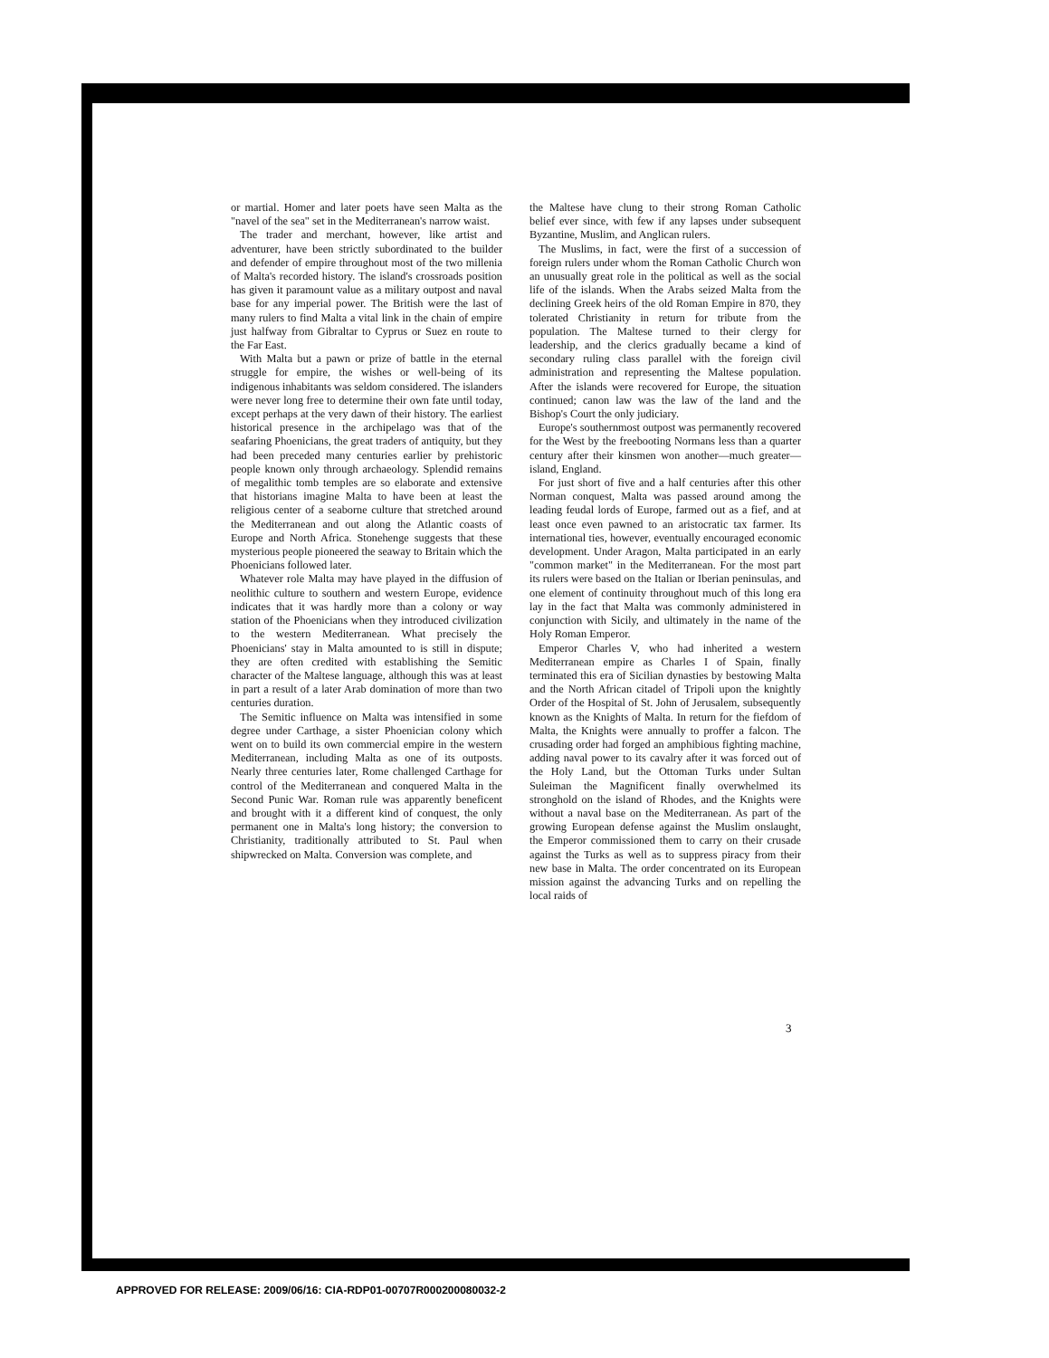or martial. Homer and later poets have seen Malta as the "navel of the sea" set in the Mediterranean's narrow waist.
The trader and merchant, however, like artist and adventurer, have been strictly subordinated to the builder and defender of empire throughout most of the two millenia of Malta's recorded history. The island's crossroads position has given it paramount value as a military outpost and naval base for any imperial power. The British were the last of many rulers to find Malta a vital link in the chain of empire just halfway from Gibraltar to Cyprus or Suez en route to the Far East.
With Malta but a pawn or prize of battle in the eternal struggle for empire, the wishes or well-being of its indigenous inhabitants was seldom considered. The islanders were never long free to determine their own fate until today, except perhaps at the very dawn of their history. The earliest historical presence in the archipelago was that of the seafaring Phoenicians, the great traders of antiquity, but they had been preceded many centuries earlier by prehistoric people known only through archaeology. Splendid remains of megalithic tomb temples are so elaborate and extensive that historians imagine Malta to have been at least the religious center of a seaborne culture that stretched around the Mediterranean and out along the Atlantic coasts of Europe and North Africa. Stonehenge suggests that these mysterious people pioneered the seaway to Britain which the Phoenicians followed later.
Whatever role Malta may have played in the diffusion of neolithic culture to southern and western Europe, evidence indicates that it was hardly more than a colony or way station of the Phoenicians when they introduced civilization to the western Mediterranean. What precisely the Phoenicians' stay in Malta amounted to is still in dispute; they are often credited with establishing the Semitic character of the Maltese language, although this was at least in part a result of a later Arab domination of more than two centuries duration.
The Semitic influence on Malta was intensified in some degree under Carthage, a sister Phoenician colony which went on to build its own commercial empire in the western Mediterranean, including Malta as one of its outposts. Nearly three centuries later, Rome challenged Carthage for control of the Mediterranean and conquered Malta in the Second Punic War. Roman rule was apparently beneficent and brought with it a different kind of conquest, the only permanent one in Malta's long history; the conversion to Christianity, traditionally attributed to St. Paul when shipwrecked on Malta. Conversion was complete, and
the Maltese have clung to their strong Roman Catholic belief ever since, with few if any lapses under subsequent Byzantine, Muslim, and Anglican rulers.
The Muslims, in fact, were the first of a succession of foreign rulers under whom the Roman Catholic Church won an unusually great role in the political as well as the social life of the islands. When the Arabs seized Malta from the declining Greek heirs of the old Roman Empire in 870, they tolerated Christianity in return for tribute from the population. The Maltese turned to their clergy for leadership, and the clerics gradually became a kind of secondary ruling class parallel with the foreign civil administration and representing the Maltese population. After the islands were recovered for Europe, the situation continued; canon law was the law of the land and the Bishop's Court the only judiciary.
Europe's southernmost outpost was permanently recovered for the West by the freebooting Normans less than a quarter century after their kinsmen won another—much greater—island, England.
For just short of five and a half centuries after this other Norman conquest, Malta was passed around among the leading feudal lords of Europe, farmed out as a fief, and at least once even pawned to an aristocratic tax farmer. Its international ties, however, eventually encouraged economic development. Under Aragon, Malta participated in an early "common market" in the Mediterranean. For the most part its rulers were based on the Italian or Iberian peninsulas, and one element of continuity throughout much of this long era lay in the fact that Malta was commonly administered in conjunction with Sicily, and ultimately in the name of the Holy Roman Emperor.
Emperor Charles V, who had inherited a western Mediterranean empire as Charles I of Spain, finally terminated this era of Sicilian dynasties by bestowing Malta and the North African citadel of Tripoli upon the knightly Order of the Hospital of St. John of Jerusalem, subsequently known as the Knights of Malta. In return for the fiefdom of Malta, the Knights were annually to proffer a falcon. The crusading order had forged an amphibious fighting machine, adding naval power to its cavalry after it was forced out of the Holy Land, but the Ottoman Turks under Sultan Suleiman the Magnificent finally overwhelmed its stronghold on the island of Rhodes, and the Knights were without a naval base on the Mediterranean. As part of the growing European defense against the Muslim onslaught, the Emperor commissioned them to carry on their crusade against the Turks as well as to suppress piracy from their new base in Malta. The order concentrated on its European mission against the advancing Turks and on repelling the local raids of
3
APPROVED FOR RELEASE: 2009/06/16: CIA-RDP01-00707R000200080032-2